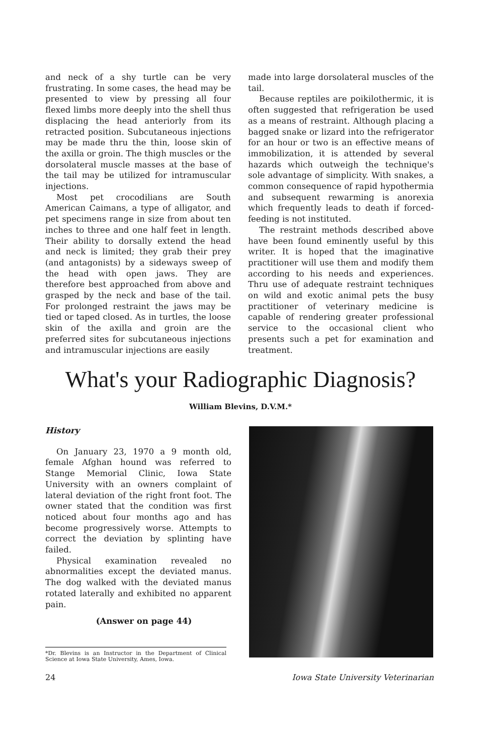and neck of a shy turtle can be very frustrating. In some cases, the head may be presented to view by pressing all four flexed limbs more deeply into the shell thus displacing the head anteriorly from its retracted position. Subcutaneous injections may be made thru the thin, loose skin of the axilla or groin. The thigh muscles or the dorsolateral muscle masses at the base of the tail may be utilized for intramuscular injections.
Most pet crocodilians are South American Caimans, a type of alligator, and pet specimens range in size from about ten inches to three and one half feet in length. Their ability to dorsally extend the head and neck is limited; they grab their prey (and antagonists) by a sideways sweep of the head with open jaws. They are therefore best approached from above and grasped by the neck and base of the tail. For prolonged restraint the jaws may be tied or taped closed. As in turtles, the loose skin of the axilla and groin are the preferred sites for subcutaneous injections and intramuscular injections are easily
made into large dorsolateral muscles of the tail.
Because reptiles are poikilothermic, it is often suggested that refrigeration be used as a means of restraint. Although placing a bagged snake or lizard into the refrigerator for an hour or two is an effective means of immobilization, it is attended by several hazards which outweigh the technique's sole advantage of simplicity. With snakes, a common consequence of rapid hypothermia and subsequent rewarming is anorexia which frequently leads to death if forced-feeding is not instituted.
The restraint methods described above have been found eminently useful by this writer. It is hoped that the imaginative practitioner will use them and modify them according to his needs and experiences. Thru use of adequate restraint techniques on wild and exotic animal pets the busy practitioner of veterinary medicine is capable of rendering greater professional service to the occasional client who presents such a pet for examination and treatment.
What's your Radiographic Diagnosis?
William Blevins, D.V.M.*
History
On January 23, 1970 a 9 month old, female Afghan hound was referred to Stange Memorial Clinic, Iowa State University with an owners complaint of lateral deviation of the right front foot. The owner stated that the condition was first noticed about four months ago and has become progressively worse. Attempts to correct the deviation by splinting have failed.
Physical examination revealed no abnormalities except the deviated manus. The dog walked with the deviated manus rotated laterally and exhibited no apparent pain.
(Answer on page 44)
*Dr. Blevins is an Instructor in the Department of Clinical Science at Iowa State University, Ames, Iowa.
24 Iowa State University Veterinarian